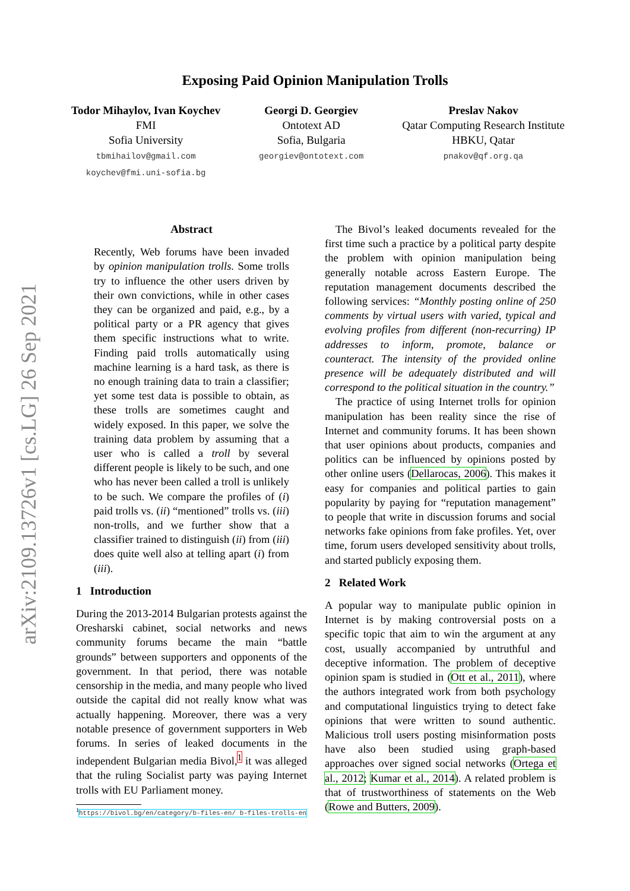arXiv:2109.13726v1 [cs.LG] 26 Sep 2021
Exposing Paid Opinion Manipulation Trolls
Todor Mihaylov, Ivan Koychev
FMI
Sofia University
tbmihailov@gmail.com
koychev@fmi.uni-sofia.bg
Georgi D. Georgiev
Ontotext AD
Sofia, Bulgaria
georgiev@ontotext.com
Preslav Nakov
Qatar Computing Research Institute
HBKU, Qatar
pnakov@qf.org.qa
Abstract
Recently, Web forums have been invaded by opinion manipulation trolls. Some trolls try to influence the other users driven by their own convictions, while in other cases they can be organized and paid, e.g., by a political party or a PR agency that gives them specific instructions what to write. Finding paid trolls automatically using machine learning is a hard task, as there is no enough training data to train a classifier; yet some test data is possible to obtain, as these trolls are sometimes caught and widely exposed. In this paper, we solve the training data problem by assuming that a user who is called a troll by several different people is likely to be such, and one who has never been called a troll is unlikely to be such. We compare the profiles of (i) paid trolls vs. (ii) “mentioned” trolls vs. (iii) non-trolls, and we further show that a classifier trained to distinguish (ii) from (iii) does quite well also at telling apart (i) from (iii).
1 Introduction
During the 2013-2014 Bulgarian protests against the Oresharski cabinet, social networks and news community forums became the main “battle grounds” between supporters and opponents of the government. In that period, there was notable censorship in the media, and many people who lived outside the capital did not really know what was actually happening. Moreover, there was a very notable presence of government supporters in Web forums. In series of leaked documents in the independent Bulgarian media Bivol,<sup>1</sup> it was alleged that the ruling Socialist party was paying Internet trolls with EU Parliament money.
<sup>1</sup> https://bivol.bg/en/category/b-files-en/ b-files-trolls-en
The Bivol’s leaked documents revealed for the first time such a practice by a political party despite the problem with opinion manipulation being generally notable across Eastern Europe. The reputation management documents described the following services: “Monthly posting online of 250 comments by virtual users with varied, typical and evolving profiles from different (non-recurring) IP addresses to inform, promote, balance or counteract. The intensity of the provided online presence will be adequately distributed and will correspond to the political situation in the country.”
The practice of using Internet trolls for opinion manipulation has been reality since the rise of Internet and community forums. It has been shown that user opinions about products, companies and politics can be influenced by opinions posted by other online users (Dellarocas, 2006). This makes it easy for companies and political parties to gain popularity by paying for “reputation management” to people that write in discussion forums and social networks fake opinions from fake profiles. Yet, over time, forum users developed sensitivity about trolls, and started publicly exposing them.
2 Related Work
A popular way to manipulate public opinion in Internet is by making controversial posts on a specific topic that aim to win the argument at any cost, usually accompanied by untruthful and deceptive information. The problem of deceptive opinion spam is studied in (Ott et al., 2011), where the authors integrated work from both psychology and computational linguistics trying to detect fake opinions that were written to sound authentic. Malicious troll users posting misinformation posts have also been studied using graph-based approaches over signed social networks (Ortega et al., 2012; Kumar et al., 2014). A related problem is that of trustworthiness of statements on the Web (Rowe and Butters, 2009).